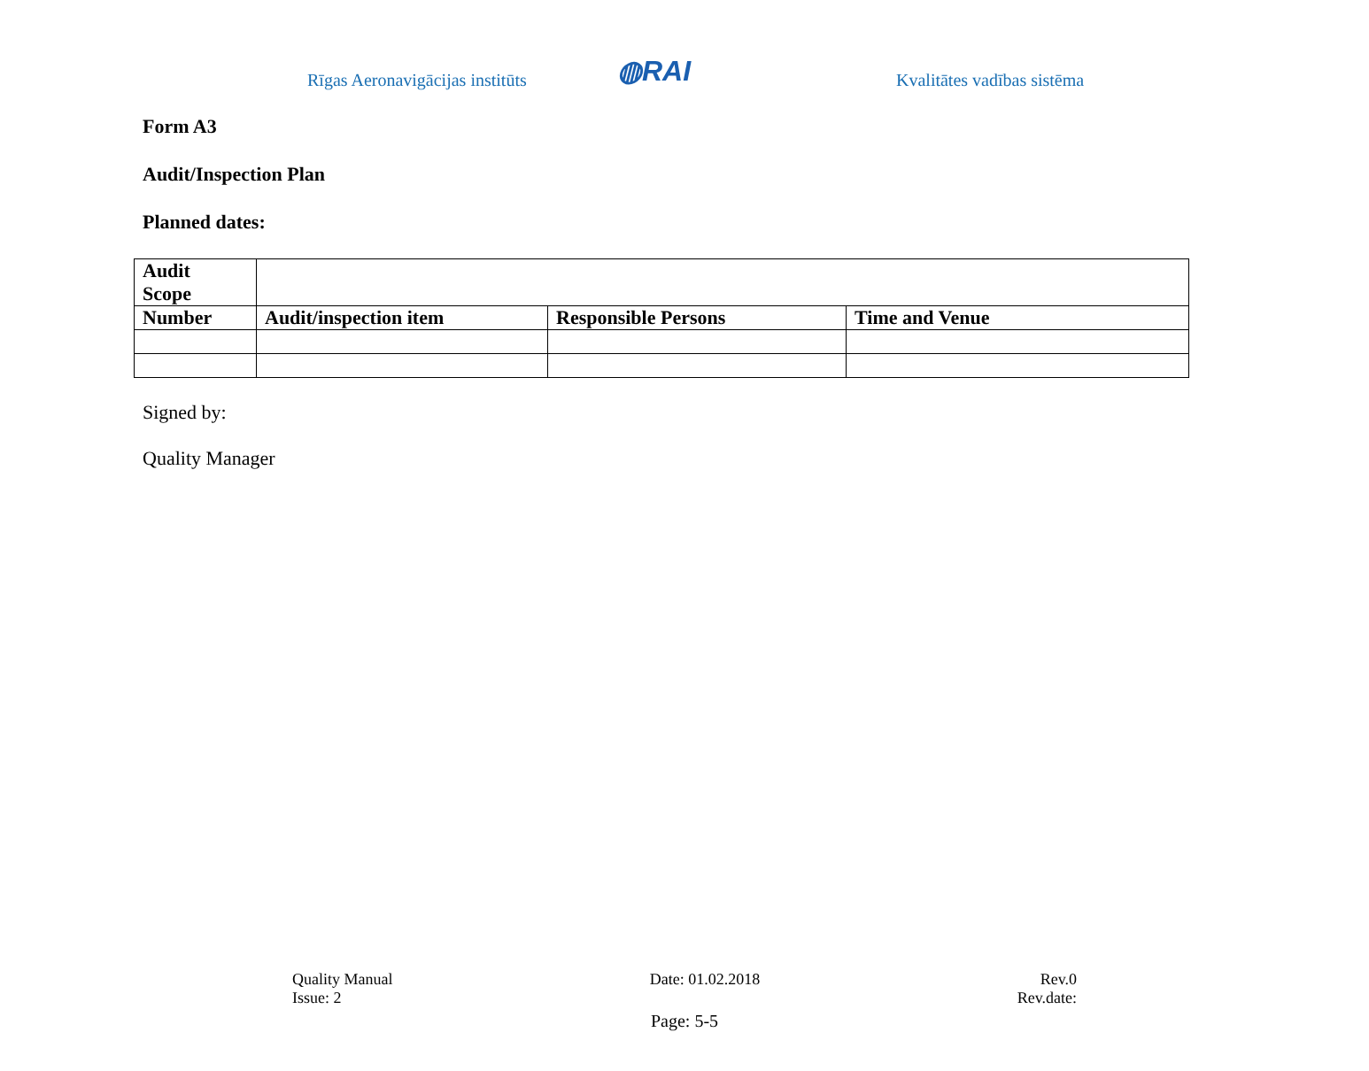Rīgas Aeronavigācijas institūts
◍RAI
Kvalitātes vadības sistēma
Form A3
Audit/Inspection Plan
Planned dates:
| Audit Scope | | | |
| Number | Audit/inspection item | Responsible Persons | Time and Venue |
Signed by:
Quality Manager
Quality Manual
Issue: 2
Date: 01.02.2018 Rev.0
Rev.date:
Page: 5-5